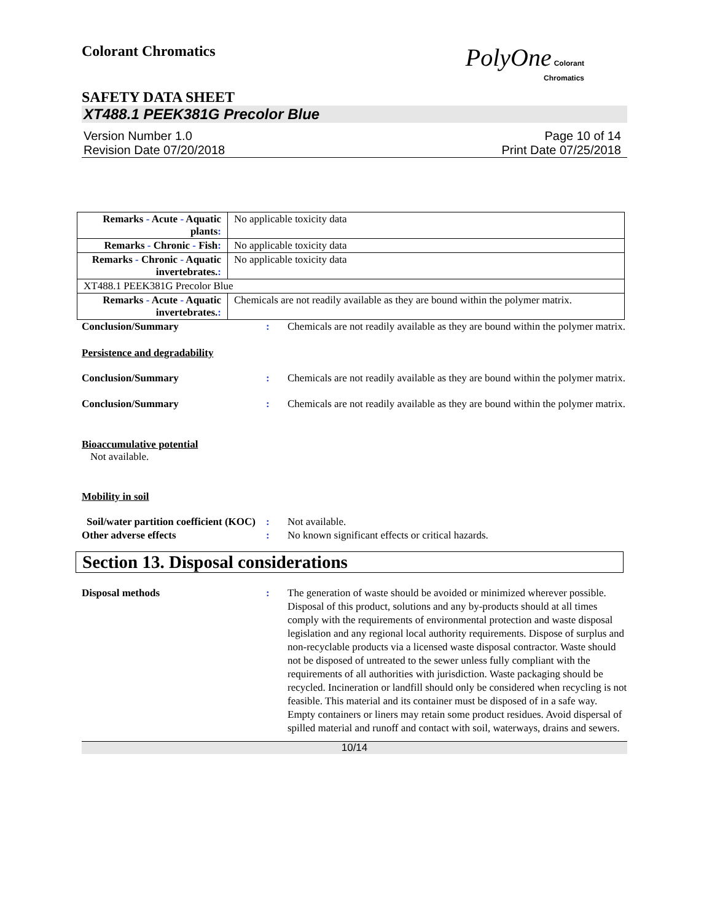Colorant Chromatics
PolyOne Colorant
Chromatics
SAFETY DATA SHEET
XT488.1 PEEK381G Precolor Blue
Version Number 1.0
Revision Date 07/20/2018
Page 10 of 14
Print Date 07/25/2018
| Remarks - Acute - Aquatic plants : | No applicable toxicity data |
| Remarks - Chronic - Fish : | No applicable toxicity data |
| Remarks - Chronic - Aquatic invertebrates. : | No applicable toxicity data |
| XT488.1 PEEK381G Precolor Blue | |
| Remarks - Acute - Aquatic invertebrates. : | Chemicals are not readily available as they are bound within the polymer matrix. |
Conclusion/Summary : Chemicals are not readily available as they are bound within the polymer matrix.
Persistence and degradability
Conclusion/Summary : Chemicals are not readily available as they are bound within the polymer matrix.
Conclusion/Summary : Chemicals are not readily available as they are bound within the polymer matrix.
Bioaccumulative potential
Not available.
Mobility in soil
Soil/water partition coefficient (KOC)
: Not available.
Other adverse effects : No known significant effects or critical hazards.
Section 13. Disposal considerations
Disposal methods : The generation of waste should be avoided or minimized wherever possible. Disposal of this product, solutions and any by-products should at all times comply with the requirements of environmental protection and waste disposal legislation and any regional local authority requirements. Dispose of surplus and non-recyclable products via a licensed waste disposal contractor. Waste should not be disposed of untreated to the sewer unless fully compliant with the requirements of all authorities with jurisdiction. Waste packaging should be recycled. Incineration or landfill should only be considered when recycling is not feasible. This material and its container must be disposed of in a safe way. Empty containers or liners may retain some product residues. Avoid dispersal of spilled material and runoff and contact with soil, waterways, drains and sewers.
10/14